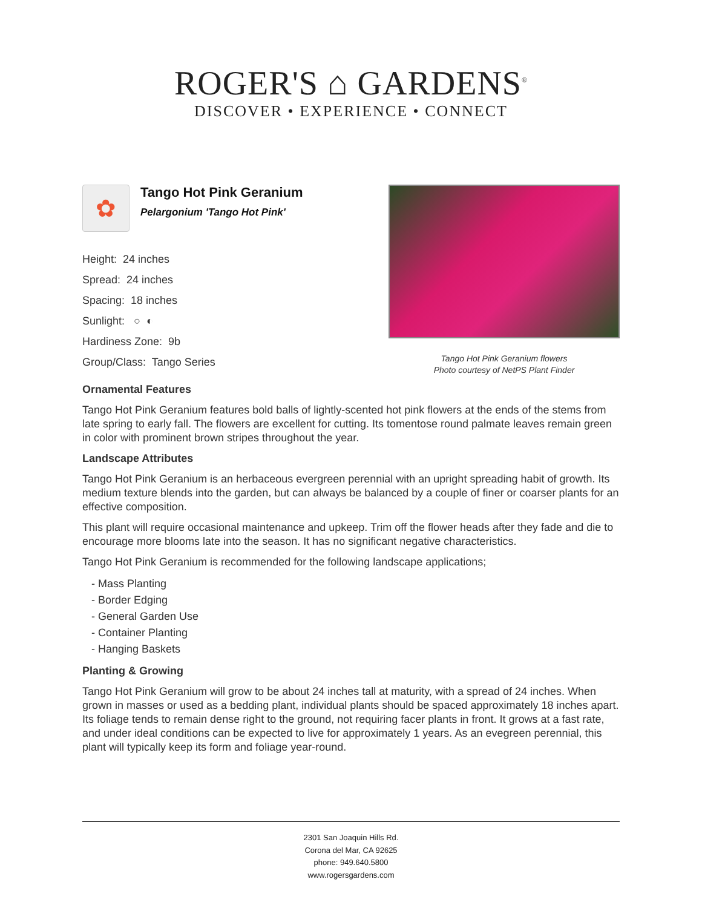ROGER'S ⌂ GARDENS<sup>®</sup>
DISCOVER • EXPERIENCE • CONNECT
✿
Tango Hot Pink Geranium
Pelargonium 'Tango Hot Pink'
Height: 24 inches
Spread: 24 inches
Spacing: 18 inches
Sunlight: ○ ◐
Hardiness Zone: 9b
Group/Class: Tango Series
Tango Hot Pink Geranium flowers
Photo courtesy of NetPS Plant Finder
Ornamental Features
Tango Hot Pink Geranium features bold balls of lightly-scented hot pink flowers at the ends of the stems from late spring to early fall. The flowers are excellent for cutting. Its tomentose round palmate leaves remain green in color with prominent brown stripes throughout the year.
Landscape Attributes
Tango Hot Pink Geranium is an herbaceous evergreen perennial with an upright spreading habit of growth. Its medium texture blends into the garden, but can always be balanced by a couple of finer or coarser plants for an effective composition.
This plant will require occasional maintenance and upkeep. Trim off the flower heads after they fade and die to encourage more blooms late into the season. It has no significant negative characteristics.
Tango Hot Pink Geranium is recommended for the following landscape applications;
- Mass Planting
- Border Edging
- General Garden Use
- Container Planting
- Hanging Baskets
Planting & Growing
Tango Hot Pink Geranium will grow to be about 24 inches tall at maturity, with a spread of 24 inches. When grown in masses or used as a bedding plant, individual plants should be spaced approximately 18 inches apart. Its foliage tends to remain dense right to the ground, not requiring facer plants in front. It grows at a fast rate, and under ideal conditions can be expected to live for approximately 1 years. As an evegreen perennial, this plant will typically keep its form and foliage year-round.
2301 San Joaquin Hills Rd.
Corona del Mar, CA 92625
phone: 949.640.5800
www.rogersgardens.com